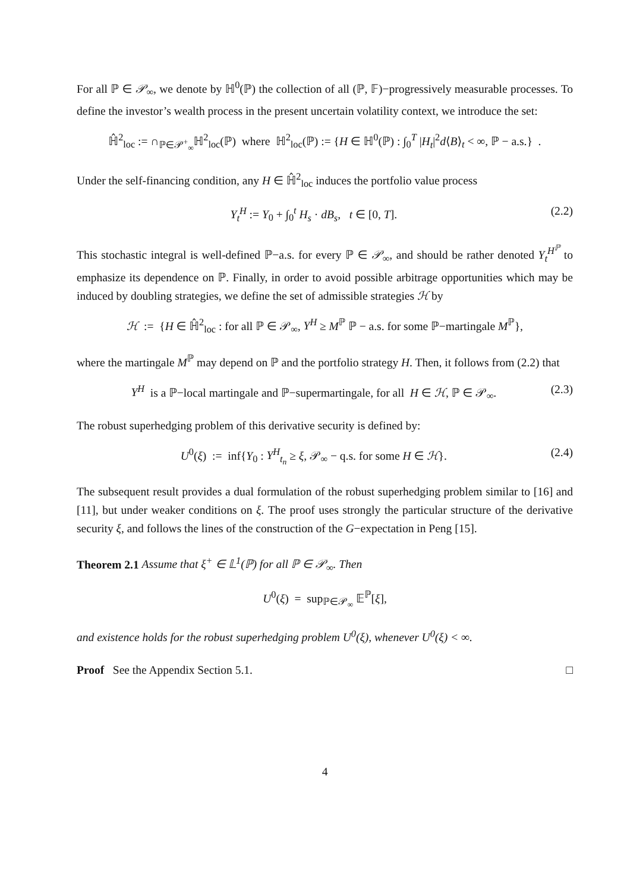For all ℙ ∈ 𝒫<sub>∞</sub>, we denote by ℍ<sup>0</sup>(ℙ) the collection of all (ℙ, 𝔽)−progressively measurable processes. To define the investor’s wealth process in the present uncertain volatility context, we introduce the set:
ℍ̂<sup>2</sup><sub>loc</sub> := ∩<sub>ℙ∈𝒫<sup>+</sup><sub>∞</sub></sub>ℍ<sup>2</sup><sub>loc</sub>(ℙ) where ℍ<sup>2</sup><sub>loc</sub>(ℙ) := {H ∈ ℍ<sup>0</sup>(ℙ) : ∫<sub>0</sub><sup>T</sup> |H<sub>t</sub>|<sup>2</sup>d⟨B⟩<sub>t</sub> < ∞, ℙ − a.s.} .
Under the self-financing condition, any H ∈ ℍ̂<sup>2</sup><sub>loc</sub> induces the portfolio value process
Y<sub>t</sub><sup>H</sup> := Y<sub>0</sub> + ∫<sub>0</sub><sup>t</sup> H<sub>s</sub> · dB<sub>s</sub>, t ∈ [0, T]. (2.2)
This stochastic integral is well-defined ℙ−a.s. for every ℙ ∈ 𝒫<sub>∞</sub>, and should be rather denoted Y<sub>t</sub><sup>H<sup>ℙ</sup></sup> to emphasize its dependence on ℙ. Finally, in order to avoid possible arbitrage opportunities which may be induced by doubling strategies, we define the set of admissible strategies ℋ by
ℋ := {H ∈ ℍ̂<sup>2</sup><sub>loc</sub> : for all ℙ ∈ 𝒫<sub>∞</sub>, Y<sup>H</sup> ≥ M<sup>ℙ</sup> ℙ − a.s. for some ℙ−martingale M<sup>ℙ</sup>},
where the martingale M<sup>ℙ</sup> may depend on ℙ and the portfolio strategy H. Then, it follows from (2.2) that
Y<sup>H</sup> is a ℙ−local martingale and ℙ−supermartingale, for all H ∈ ℋ, ℙ ∈ 𝒫<sub>∞</sub>. (2.3)
The robust superhedging problem of this derivative security is defined by:
U<sup>0</sup>(ξ) := inf{Y<sub>0</sub> : Y<sup>H</sup><sub>t<sub>n</sub></sub> ≥ ξ, 𝒫<sub>∞</sub> − q.s. for some H ∈ ℋ}. (2.4)
The subsequent result provides a dual formulation of the robust superhedging problem similar to [16] and [11], but under weaker conditions on ξ. The proof uses strongly the particular structure of the derivative security ξ, and follows the lines of the construction of the G−expectation in Peng [15].
Theorem 2.1 Assume that ξ<sup>+</sup> ∈ 𝕃<sup>1</sup>(ℙ) for all ℙ ∈ 𝒫<sub>∞</sub>. Then
U<sup>0</sup>(ξ) = sup<sub>ℙ∈𝒫<sub>∞</sub></sub> 𝔼<sup>ℙ</sup>[ξ],
and existence holds for the robust superhedging problem U<sup>0</sup>(ξ), whenever U<sup>0</sup>(ξ) < ∞.
Proof See the Appendix Section 5.1. □
4